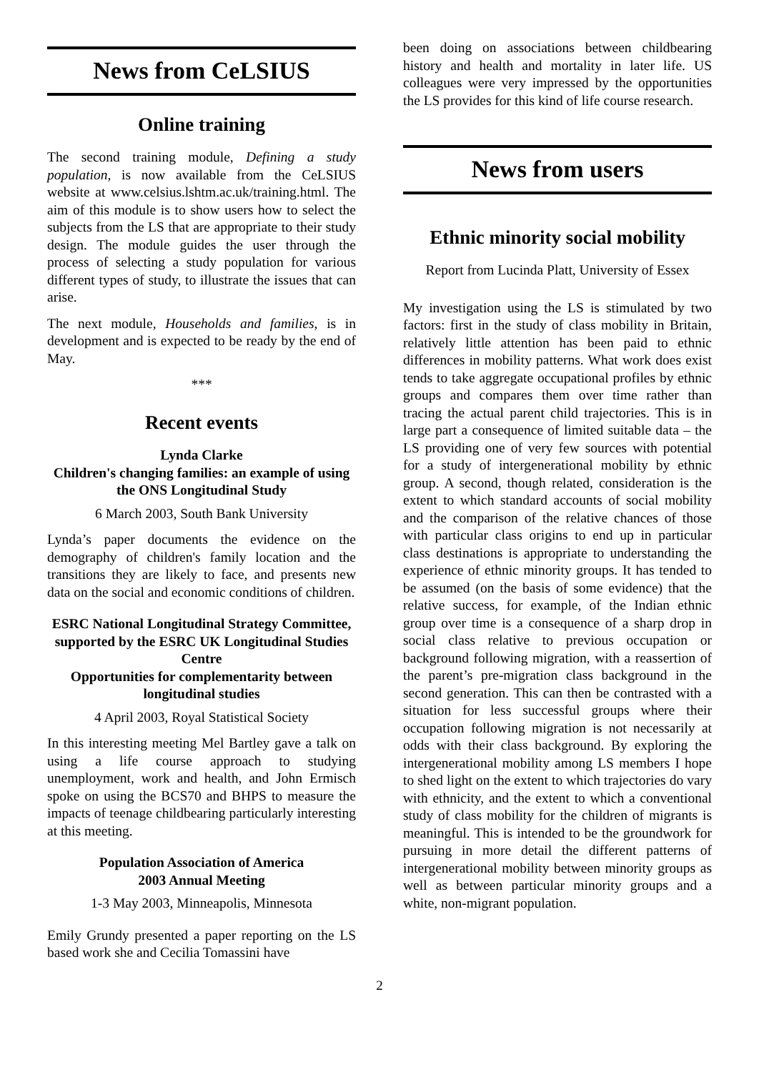News from CeLSIUS
Online training
The second training module, Defining a study population, is now available from the CeLSIUS website at www.celsius.lshtm.ac.uk/training.html. The aim of this module is to show users how to select the subjects from the LS that are appropriate to their study design. The module guides the user through the process of selecting a study population for various different types of study, to illustrate the issues that can arise.
The next module, Households and families, is in development and is expected to be ready by the end of May.
***
Recent events
Lynda Clarke
Children's changing families: an example of using the ONS Longitudinal Study
6 March 2003, South Bank University
Lynda’s paper documents the evidence on the demography of children's family location and the transitions they are likely to face, and presents new data on the social and economic conditions of children.
ESRC National Longitudinal Strategy Committee, supported by the ESRC UK Longitudinal Studies Centre
Opportunities for complementarity between longitudinal studies
4 April 2003, Royal Statistical Society
In this interesting meeting Mel Bartley gave a talk on using a life course approach to studying unemployment, work and health, and John Ermisch spoke on using the BCS70 and BHPS to measure the impacts of teenage childbearing particularly interesting at this meeting.
Population Association of America
2003 Annual Meeting
1-3 May 2003, Minneapolis, Minnesota
Emily Grundy presented a paper reporting on the LS based work she and Cecilia Tomassini have
been doing on associations between childbearing history and health and mortality in later life. US colleagues were very impressed by the opportunities the LS provides for this kind of life course research.
News from users
Ethnic minority social mobility
Report from Lucinda Platt, University of Essex
My investigation using the LS is stimulated by two factors: first in the study of class mobility in Britain, relatively little attention has been paid to ethnic differences in mobility patterns. What work does exist tends to take aggregate occupational profiles by ethnic groups and compares them over time rather than tracing the actual parent child trajectories. This is in large part a consequence of limited suitable data – the LS providing one of very few sources with potential for a study of intergenerational mobility by ethnic group. A second, though related, consideration is the extent to which standard accounts of social mobility and the comparison of the relative chances of those with particular class origins to end up in particular class destinations is appropriate to understanding the experience of ethnic minority groups. It has tended to be assumed (on the basis of some evidence) that the relative success, for example, of the Indian ethnic group over time is a consequence of a sharp drop in social class relative to previous occupation or background following migration, with a reassertion of the parent’s pre-migration class background in the second generation. This can then be contrasted with a situation for less successful groups where their occupation following migration is not necessarily at odds with their class background. By exploring the intergenerational mobility among LS members I hope to shed light on the extent to which trajectories do vary with ethnicity, and the extent to which a conventional study of class mobility for the children of migrants is meaningful. This is intended to be the groundwork for pursuing in more detail the different patterns of intergenerational mobility between minority groups as well as between particular minority groups and a white, non-migrant population.
2